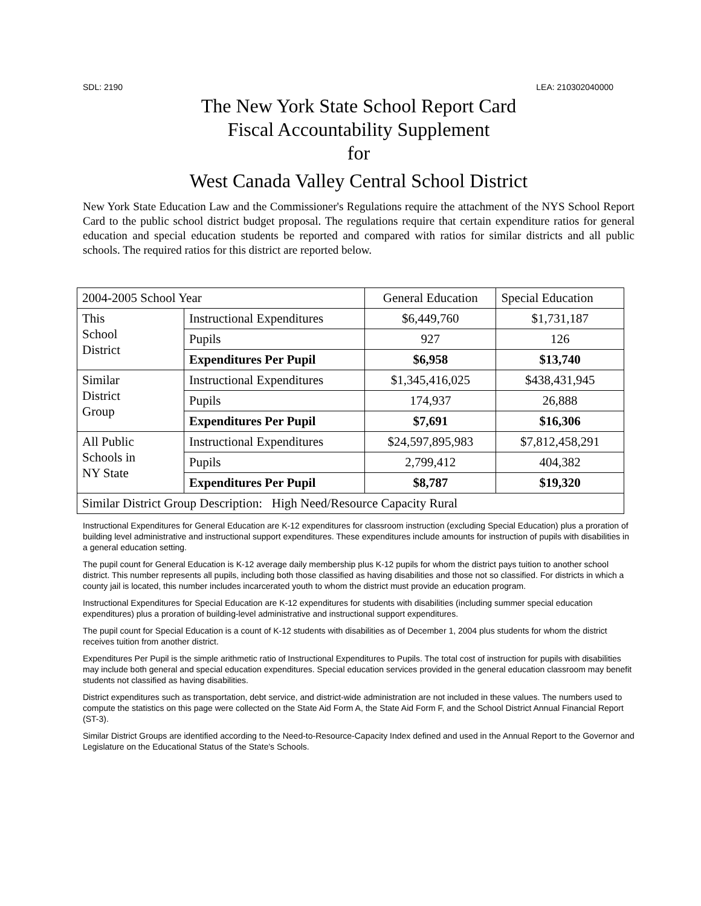SDL: 2190 LEA: 210302040000
The New York State School Report Card
Fiscal Accountability Supplement
for
West Canada Valley Central School District
New York State Education Law and the Commissioner's Regulations require the attachment of the NYS School Report Card to the public school district budget proposal. The regulations require that certain expenditure ratios for general education and special education students be reported and compared with ratios for similar districts and all public schools. The required ratios for this district are reported below.
| 2004-2005 School Year | | General Education | Special Education |
| This School District | Instructional Expenditures | $6,449,760 | $1,731,187 |
| | Pupils | 927 | 126 |
| | Expenditures Per Pupil | $6,958 | $13,740 |
| Similar District Group | Instructional Expenditures | $1,345,416,025 | $438,431,945 |
| | Pupils | 174,937 | 26,888 |
| | Expenditures Per Pupil | $7,691 | $16,306 |
| All Public Schools in NY State | Instructional Expenditures | $24,597,895,983 | $7,812,458,291 |
| | Pupils | 2,799,412 | 404,382 |
| | Expenditures Per Pupil | $8,787 | $19,320 |
| Similar District Group Description: High Need/Resource Capacity Rural | | | |
Instructional Expenditures for General Education are K-12 expenditures for classroom instruction (excluding Special Education) plus a proration of building level administrative and instructional support expenditures. These expenditures include amounts for instruction of pupils with disabilities in a general education setting.
The pupil count for General Education is K-12 average daily membership plus K-12 pupils for whom the district pays tuition to another school district. This number represents all pupils, including both those classified as having disabilities and those not so classified. For districts in which a county jail is located, this number includes incarcerated youth to whom the district must provide an education program.
Instructional Expenditures for Special Education are K-12 expenditures for students with disabilities (including summer special education expenditures) plus a proration of building-level administrative and instructional support expenditures.
The pupil count for Special Education is a count of K-12 students with disabilities as of December 1, 2004 plus students for whom the district receives tuition from another district.
Expenditures Per Pupil is the simple arithmetic ratio of Instructional Expenditures to Pupils. The total cost of instruction for pupils with disabilities may include both general and special education expenditures. Special education services provided in the general education classroom may benefit students not classified as having disabilities.
District expenditures such as transportation, debt service, and district-wide administration are not included in these values. The numbers used to compute the statistics on this page were collected on the State Aid Form A, the State Aid Form F, and the School District Annual Financial Report (ST-3).
Similar District Groups are identified according to the Need-to-Resource-Capacity Index defined and used in the Annual Report to the Governor and Legislature on the Educational Status of the State's Schools.